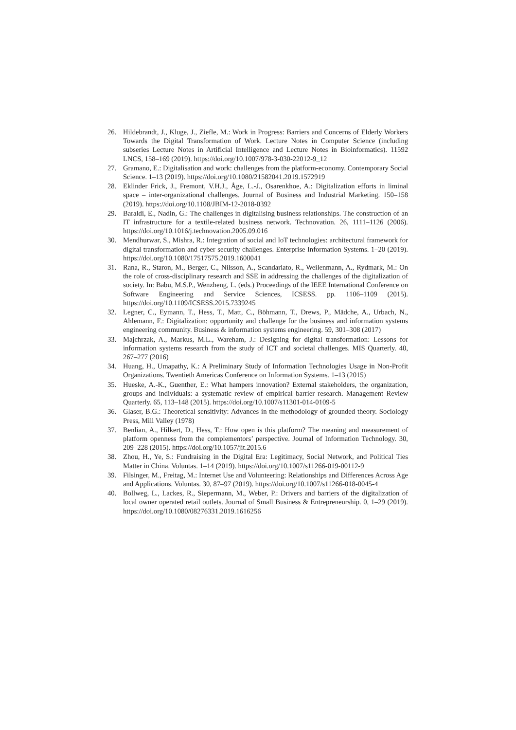26. Hildebrandt, J., Kluge, J., Ziefle, M.: Work in Progress: Barriers and Concerns of Elderly Workers Towards the Digital Transformation of Work. Lecture Notes in Computer Science (including subseries Lecture Notes in Artificial Intelligence and Lecture Notes in Bioinformatics). 11592 LNCS, 158–169 (2019). https://doi.org/10.1007/978-3-030-22012-9_12
27. Gramano, E.: Digitalisation and work: challenges from the platform-economy. Contemporary Social Science. 1–13 (2019). https://doi.org/10.1080/21582041.2019.1572919
28. Eklinder Frick, J., Fremont, V.H.J., Åge, L.-J., Osarenkhoe, A.: Digitalization efforts in liminal space – inter-organizational challenges. Journal of Business and Industrial Marketing. 150–158 (2019). https://doi.org/10.1108/JBIM-12-2018-0392
29. Baraldi, E., Nadin, G.: The challenges in digitalising business relationships. The construction of an IT infrastructure for a textile-related business network. Technovation. 26, 1111–1126 (2006). https://doi.org/10.1016/j.technovation.2005.09.016
30. Mendhurwar, S., Mishra, R.: Integration of social and IoT technologies: architectural framework for digital transformation and cyber security challenges. Enterprise Information Systems. 1–20 (2019). https://doi.org/10.1080/17517575.2019.1600041
31. Rana, R., Staron, M., Berger, C., Nilsson, A., Scandariato, R., Weilenmann, A., Rydmark, M.: On the role of cross-disciplinary research and SSE in addressing the challenges of the digitalization of society. In: Babu, M.S.P., Wenzheng, L. (eds.) Proceedings of the IEEE International Conference on Software Engineering and Service Sciences, ICSESS. pp. 1106–1109 (2015). https://doi.org/10.1109/ICSESS.2015.7339245
32. Legner, C., Eymann, T., Hess, T., Matt, C., Böhmann, T., Drews, P., Mädche, A., Urbach, N., Ahlemann, F.: Digitalization: opportunity and challenge for the business and information systems engineering community. Business & information systems engineering. 59, 301–308 (2017)
33. Majchrzak, A., Markus, M.L., Wareham, J.: Designing for digital transformation: Lessons for information systems research from the study of ICT and societal challenges. MIS Quarterly. 40, 267–277 (2016)
34. Huang, H., Umapathy, K.: A Preliminary Study of Information Technologies Usage in Non-Profit Organizations. Twentieth Americas Conference on Information Systems. 1–13 (2015)
35. Hueske, A.-K., Guenther, E.: What hampers innovation? External stakeholders, the organization, groups and individuals: a systematic review of empirical barrier research. Management Review Quarterly. 65, 113–148 (2015). https://doi.org/10.1007/s11301-014-0109-5
36. Glaser, B.G.: Theoretical sensitivity: Advances in the methodology of grounded theory. Sociology Press, Mill Valley (1978)
37. Benlian, A., Hilkert, D., Hess, T.: How open is this platform? The meaning and measurement of platform openness from the complementors’ perspective. Journal of Information Technology. 30, 209–228 (2015). https://doi.org/10.1057/jit.2015.6
38. Zhou, H., Ye, S.: Fundraising in the Digital Era: Legitimacy, Social Network, and Political Ties Matter in China. Voluntas. 1–14 (2019). https://doi.org/10.1007/s11266-019-00112-9
39. Filsinger, M., Freitag, M.: Internet Use and Volunteering: Relationships and Differences Across Age and Applications. Voluntas. 30, 87–97 (2019). https://doi.org/10.1007/s11266-018-0045-4
40. Bollweg, L., Lackes, R., Siepermann, M., Weber, P.: Drivers and barriers of the digitalization of local owner operated retail outlets. Journal of Small Business & Entrepreneurship. 0, 1–29 (2019). https://doi.org/10.1080/08276331.2019.1616256